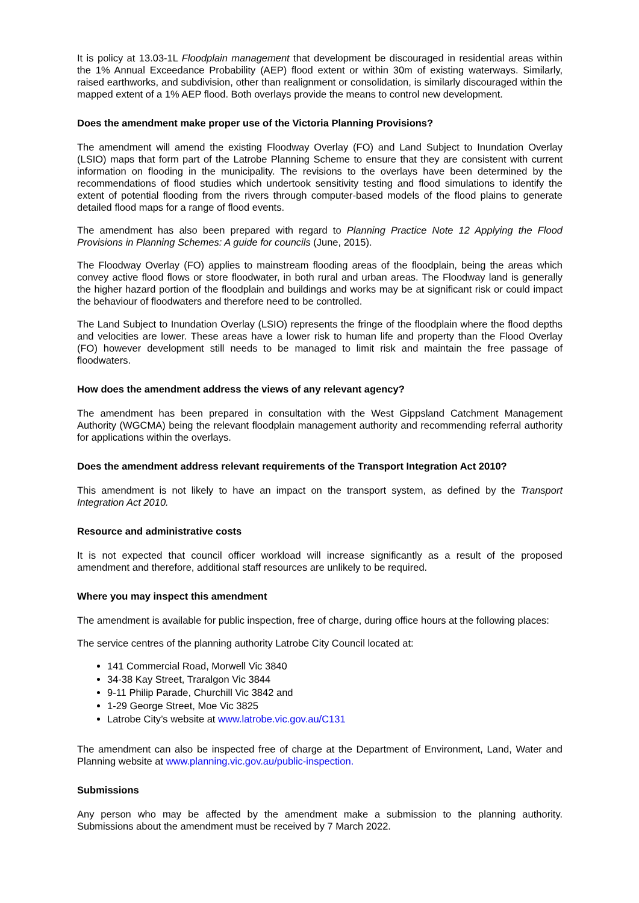It is policy at 13.03-1L Floodplain management that development be discouraged in residential areas within the 1% Annual Exceedance Probability (AEP) flood extent or within 30m of existing waterways. Similarly, raised earthworks, and subdivision, other than realignment or consolidation, is similarly discouraged within the mapped extent of a 1% AEP flood. Both overlays provide the means to control new development.
Does the amendment make proper use of the Victoria Planning Provisions?
The amendment will amend the existing Floodway Overlay (FO) and Land Subject to Inundation Overlay (LSIO) maps that form part of the Latrobe Planning Scheme to ensure that they are consistent with current information on flooding in the municipality. The revisions to the overlays have been determined by the recommendations of flood studies which undertook sensitivity testing and flood simulations to identify the extent of potential flooding from the rivers through computer-based models of the flood plains to generate detailed flood maps for a range of flood events.
The amendment has also been prepared with regard to Planning Practice Note 12 Applying the Flood Provisions in Planning Schemes: A guide for councils (June, 2015).
The Floodway Overlay (FO) applies to mainstream flooding areas of the floodplain, being the areas which convey active flood flows or store floodwater, in both rural and urban areas. The Floodway land is generally the higher hazard portion of the floodplain and buildings and works may be at significant risk or could impact the behaviour of floodwaters and therefore need to be controlled.
The Land Subject to Inundation Overlay (LSIO) represents the fringe of the floodplain where the flood depths and velocities are lower. These areas have a lower risk to human life and property than the Flood Overlay (FO) however development still needs to be managed to limit risk and maintain the free passage of floodwaters.
How does the amendment address the views of any relevant agency?
The amendment has been prepared in consultation with the West Gippsland Catchment Management Authority (WGCMA) being the relevant floodplain management authority and recommending referral authority for applications within the overlays.
Does the amendment address relevant requirements of the Transport Integration Act 2010?
This amendment is not likely to have an impact on the transport system, as defined by the Transport Integration Act 2010.
Resource and administrative costs
It is not expected that council officer workload will increase significantly as a result of the proposed amendment and therefore, additional staff resources are unlikely to be required.
Where you may inspect this amendment
The amendment is available for public inspection, free of charge, during office hours at the following places:
The service centres of the planning authority Latrobe City Council located at:
141 Commercial Road, Morwell Vic 3840
34-38 Kay Street, Traralgon Vic 3844
9-11 Philip Parade, Churchill Vic 3842 and
1-29 George Street, Moe Vic 3825
Latrobe City’s website at www.latrobe.vic.gov.au/C131
The amendment can also be inspected free of charge at the Department of Environment, Land, Water and Planning website at www.planning.vic.gov.au/public-inspection.
Submissions
Any person who may be affected by the amendment make a submission to the planning authority. Submissions about the amendment must be received by 7 March 2022.